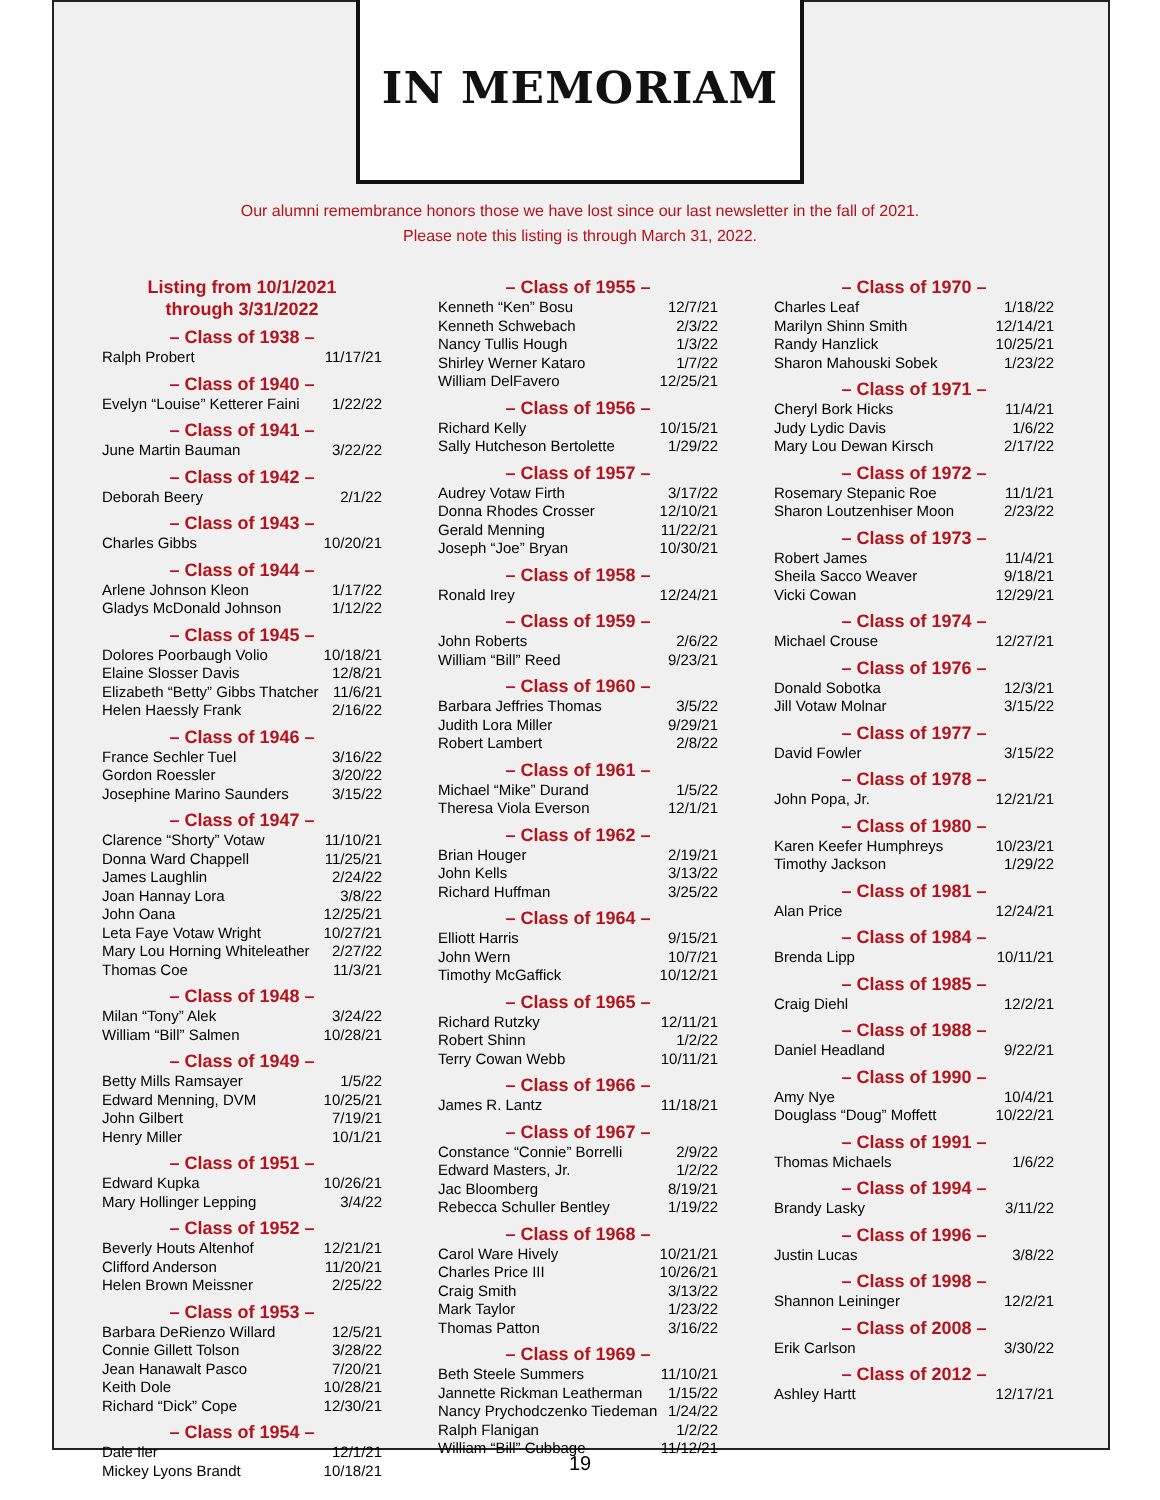IN MEMORIAM
Our alumni remembrance honors those we have lost since our last newsletter in the fall of 2021.
Please note this listing is through March 31, 2022.
Listing from 10/1/2021
through 3/31/2022
– Class of 1938 –
Ralph Probert 11/17/21
– Class of 1940 –
Evelyn “Louise” Ketterer Faini 1/22/22
– Class of 1941 –
June Martin Bauman 3/22/22
– Class of 1942 –
Deborah Beery 2/1/22
– Class of 1943 –
Charles Gibbs 10/20/21
– Class of 1944 –
Arlene Johnson Kleon 1/17/22
Gladys McDonald Johnson 1/12/22
– Class of 1945 –
Dolores Poorbaugh Volio 10/18/21
Elaine Slosser Davis 12/8/21
Elizabeth “Betty” Gibbs Thatcher 11/6/21
Helen Haessly Frank 2/16/22
– Class of 1946 –
France Sechler Tuel 3/16/22
Gordon Roessler 3/20/22
Josephine Marino Saunders 3/15/22
– Class of 1947 –
Clarence “Shorty” Votaw 11/10/21
Donna Ward Chappell 11/25/21
James Laughlin 2/24/22
Joan Hannay Lora 3/8/22
John Oana 12/25/21
Leta Faye Votaw Wright 10/27/21
Mary Lou Horning Whiteleather 2/27/22
Thomas Coe 11/3/21
– Class of 1948 –
Milan “Tony” Alek 3/24/22
William “Bill” Salmen 10/28/21
– Class of 1949 –
Betty Mills Ramsayer 1/5/22
Edward Menning, DVM 10/25/21
John Gilbert 7/19/21
Henry Miller 10/1/21
– Class of 1951 –
Edward Kupka 10/26/21
Mary Hollinger Lepping 3/4/22
– Class of 1952 –
Beverly Houts Altenhof 12/21/21
Clifford Anderson 11/20/21
Helen Brown Meissner 2/25/22
– Class of 1953 –
Barbara DeRienzo Willard 12/5/21
Connie Gillett Tolson 3/28/22
Jean Hanawalt Pasco 7/20/21
Keith Dole 10/28/21
Richard “Dick” Cope 12/30/21
– Class of 1954 –
Dale Iler 12/1/21
Mickey Lyons Brandt 10/18/21
– Class of 1955 –
Kenneth “Ken” Bosu 12/7/21
Kenneth Schwebach 2/3/22
Nancy Tullis Hough 1/3/22
Shirley Werner Kataro 1/7/22
William DelFavero 12/25/21
– Class of 1956 –
Richard Kelly 10/15/21
Sally Hutcheson Bertolette 1/29/22
– Class of 1957 –
Audrey Votaw Firth 3/17/22
Donna Rhodes Crosser 12/10/21
Gerald Menning 11/22/21
Joseph “Joe” Bryan 10/30/21
– Class of 1958 –
Ronald Irey 12/24/21
– Class of 1959 –
John Roberts 2/6/22
William “Bill” Reed 9/23/21
– Class of 1960 –
Barbara Jeffries Thomas 3/5/22
Judith Lora Miller 9/29/21
Robert Lambert 2/8/22
– Class of 1961 –
Michael “Mike” Durand 1/5/22
Theresa Viola Everson 12/1/21
– Class of 1962 –
Brian Houger 2/19/21
John Kells 3/13/22
Richard Huffman 3/25/22
– Class of 1964 –
Elliott Harris 9/15/21
John Wern 10/7/21
Timothy McGaffick 10/12/21
– Class of 1965 –
Richard Rutzky 12/11/21
Robert Shinn 1/2/22
Terry Cowan Webb 10/11/21
– Class of 1966 –
James R. Lantz 11/18/21
– Class of 1967 –
Constance “Connie” Borrelli 2/9/22
Edward Masters, Jr. 1/2/22
Jac Bloomberg 8/19/21
Rebecca Schuller Bentley 1/19/22
– Class of 1968 –
Carol Ware Hively 10/21/21
Charles Price III 10/26/21
Craig Smith 3/13/22
Mark Taylor 1/23/22
Thomas Patton 3/16/22
– Class of 1969 –
Beth Steele Summers 11/10/21
Jannette Rickman Leatherman 1/15/22
Nancy Prychodczenko Tiedeman 1/24/22
Ralph Flanigan 1/2/22
William “Bill” Cubbage 11/12/21
– Class of 1970 –
Charles Leaf 1/18/22
Marilyn Shinn Smith 12/14/21
Randy Hanzlick 10/25/21
Sharon Mahouski Sobek 1/23/22
– Class of 1971 –
Cheryl Bork Hicks 11/4/21
Judy Lydic Davis 1/6/22
Mary Lou Dewan Kirsch 2/17/22
– Class of 1972 –
Rosemary Stepanic Roe 11/1/21
Sharon Loutzenhiser Moon 2/23/22
– Class of 1973 –
Robert James 11/4/21
Sheila Sacco Weaver 9/18/21
Vicki Cowan 12/29/21
– Class of 1974 –
Michael Crouse 12/27/21
– Class of 1976 –
Donald Sobotka 12/3/21
Jill Votaw Molnar 3/15/22
– Class of 1977 –
David Fowler 3/15/22
– Class of 1978 –
John Popa, Jr. 12/21/21
– Class of 1980 –
Karen Keefer Humphreys 10/23/21
Timothy Jackson 1/29/22
– Class of 1981 –
Alan Price 12/24/21
– Class of 1984 –
Brenda Lipp 10/11/21
– Class of 1985 –
Craig Diehl 12/2/21
– Class of 1988 –
Daniel Headland 9/22/21
– Class of 1990 –
Amy Nye 10/4/21
Douglass “Doug” Moffett 10/22/21
– Class of 1991 –
Thomas Michaels 1/6/22
– Class of 1994 –
Brandy Lasky 3/11/22
– Class of 1996 –
Justin Lucas 3/8/22
– Class of 1998 –
Shannon Leininger 12/2/21
– Class of 2008 –
Erik Carlson 3/30/22
– Class of 2012 –
Ashley Hartt 12/17/21
19